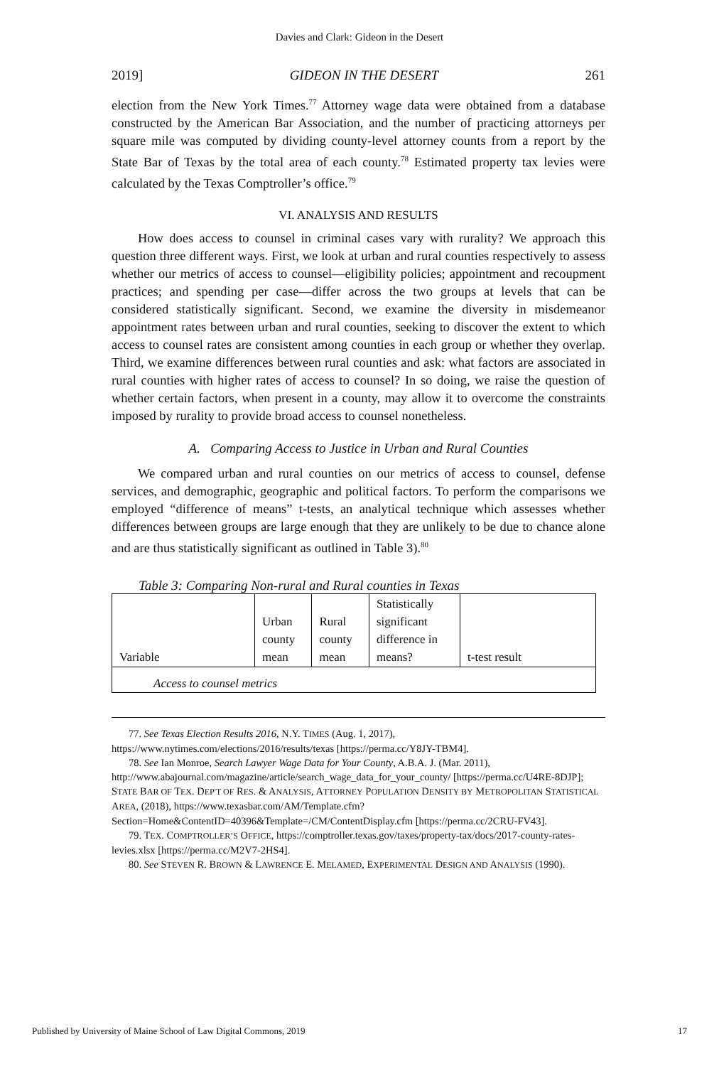Davies and Clark: Gideon in the Desert
2019] GIDEON IN THE DESERT 261
election from the New York Times.<sup>77</sup> Attorney wage data were obtained from a database constructed by the American Bar Association, and the number of practicing attorneys per square mile was computed by dividing county-level attorney counts from a report by the State Bar of Texas by the total area of each county.<sup>78</sup> Estimated property tax levies were calculated by the Texas Comptroller’s office.<sup>79</sup>
VI. ANALYSIS AND RESULTS
How does access to counsel in criminal cases vary with rurality? We approach this question three different ways. First, we look at urban and rural counties respectively to assess whether our metrics of access to counsel—eligibility policies; appointment and recoupment practices; and spending per case—differ across the two groups at levels that can be considered statistically significant. Second, we examine the diversity in misdemeanor appointment rates between urban and rural counties, seeking to discover the extent to which access to counsel rates are consistent among counties in each group or whether they overlap. Third, we examine differences between rural counties and ask: what factors are associated in rural counties with higher rates of access to counsel? In so doing, we raise the question of whether certain factors, when present in a county, may allow it to overcome the constraints imposed by rurality to provide broad access to counsel nonetheless.
A. Comparing Access to Justice in Urban and Rural Counties
We compared urban and rural counties on our metrics of access to counsel, defense services, and demographic, geographic and political factors. To perform the comparisons we employed “difference of means” t-tests, an analytical technique which assesses whether differences between groups are large enough that they are unlikely to be due to chance alone and are thus statistically significant as outlined in Table 3).<sup>80</sup>
Table 3: Comparing Non-rural and Rural counties in Texas
| Variable | Urban county mean | Rural county mean | Statistically significant difference in means? | t-test result |
| Access to counsel metrics | | | | |
77. See Texas Election Results 2016, N.Y. TIMES (Aug. 1, 2017), https://www.nytimes.com/elections/2016/results/texas [https://perma.cc/Y8JY-TBM4].
78. See Ian Monroe, Search Lawyer Wage Data for Your County, A.B.A. J. (Mar. 2011), http://www.abajournal.com/magazine/article/search_wage_data_for_your_county/ [https://perma.cc/U4RE-8DJP]; STATE BAR OF TEX. DEP'T OF RES. & ANALYSIS, ATTORNEY POPULATION DENSITY BY METROPOLITAN STATISTICAL AREA, (2018), https://www.texasbar.com/AM/Template.cfm?Section=Home&ContentID=40396&Template=/CM/ContentDisplay.cfm [https://perma.cc/2CRU-FV43].
79. TEX. COMPTROLLER’S OFFICE, https://comptroller.texas.gov/taxes/property-tax/docs/2017-county-rates-levies.xlsx [https://perma.cc/M2V7-2HS4].
80. See STEVEN R. BROWN & LAWRENCE E. MELAMED, EXPERIMENTAL DESIGN AND ANALYSIS (1990).
Published by University of Maine School of Law Digital Commons, 2019 17